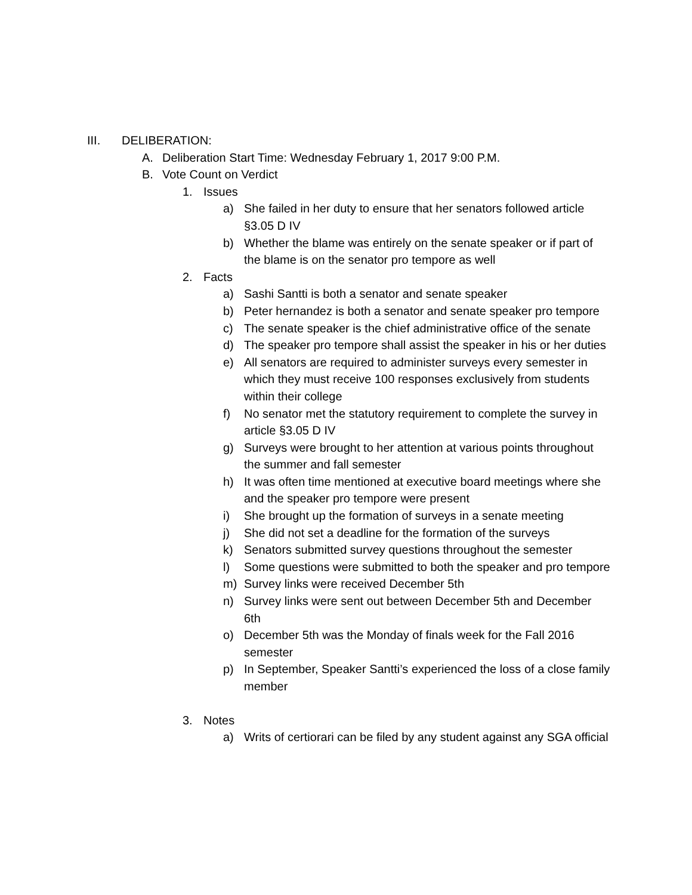III. DELIBERATION:
A. Deliberation Start Time: Wednesday February 1, 2017 9:00 P.M.
B. Vote Count on Verdict
1. Issues
a) She failed in her duty to ensure that her senators followed article §3.05 D IV
b) Whether the blame was entirely on the senate speaker or if part of the blame is on the senator pro tempore as well
2. Facts
a) Sashi Santti is both a senator and senate speaker
b) Peter hernandez is both a senator and senate speaker pro tempore
c) The senate speaker is the chief administrative office of the senate
d) The speaker pro tempore shall assist the speaker in his or her duties
e) All senators are required to administer surveys every semester in which they must receive 100 responses exclusively from students within their college
f) No senator met the statutory requirement to complete the survey in article §3.05 D IV
g) Surveys were brought to her attention at various points throughout the summer and fall semester
h) It was often time mentioned at executive board meetings where she and the speaker pro tempore were present
i) She brought up the formation of surveys in a senate meeting
j) She did not set a deadline for the formation of the surveys
k) Senators submitted survey questions throughout the semester
l) Some questions were submitted to both the speaker and pro tempore
m) Survey links were received December 5th
n) Survey links were sent out between December 5th and December 6th
o) December 5th was the Monday of finals week for the Fall 2016 semester
p) In September, Speaker Santti’s experienced the loss of a close family member
3. Notes
a) Writs of certiorari can be filed by any student against any SGA official